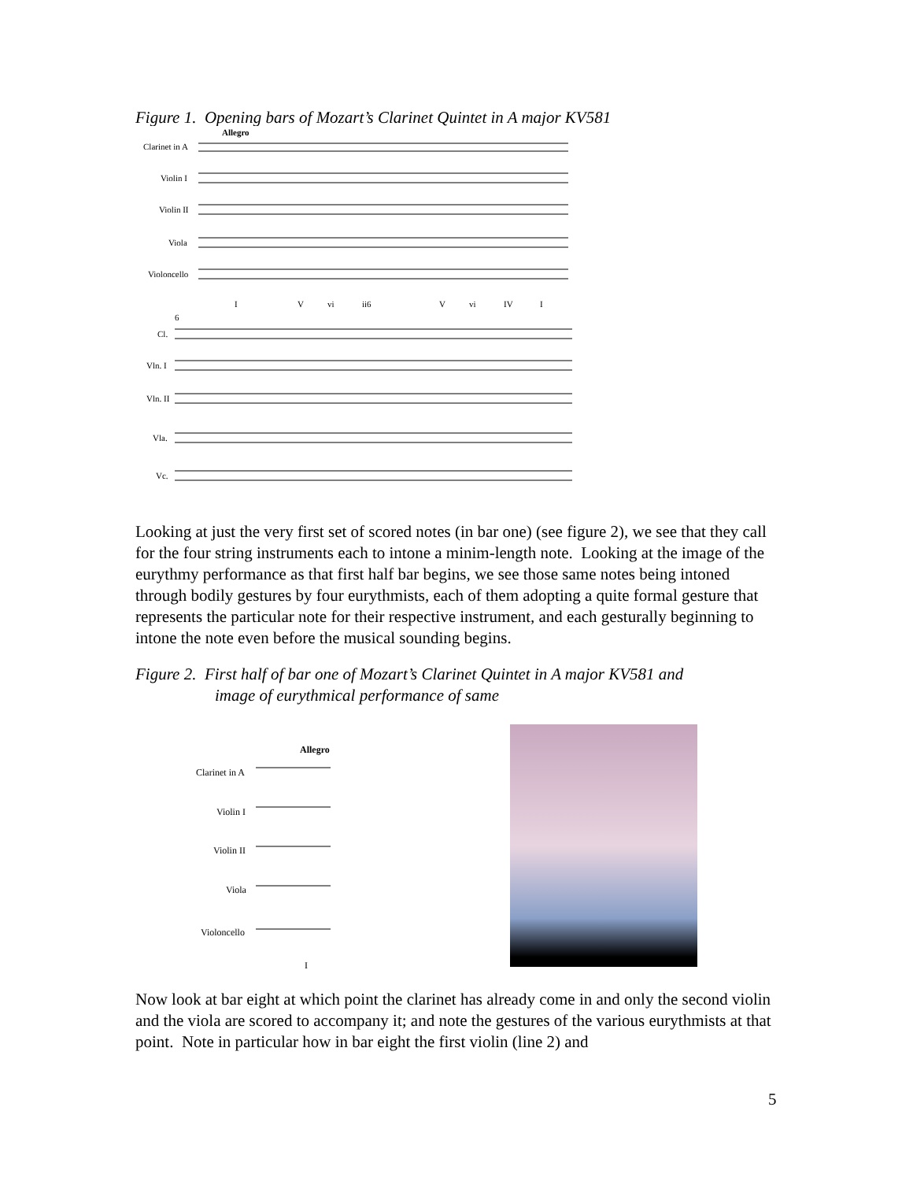Figure 1. Opening bars of Mozart’s Clarinet Quintet in A major KV581
Clarinet in A
Violin I
Violin II
Viola
Violoncello
Allegro
I
V
vi
ii6
V
vi
IV
I
6
Cl.
Vln. I
Vln. II
Vla.
Vc.
Looking at just the very first set of scored notes (in bar one) (see figure 2), we see that they call for the four string instruments each to intone a minim-length note. Looking at the image of the eurythmy performance as that first half bar begins, we see those same notes being intoned through bodily gestures by four eurythmists, each of them adopting a quite formal gesture that represents the particular note for their respective instrument, and each gesturally beginning to intone the note even before the musical sounding begins.
Figure 2. First half of bar one of Mozart’s Clarinet Quintet in A major KV581 and
image of eurythmical performance of same
Allegro
Clarinet in A
Violin I
Violin II
Viola
Violoncello
I
Now look at bar eight at which point the clarinet has already come in and only the second violin and the viola are scored to accompany it; and note the gestures of the various eurythmists at that point. Note in particular how in bar eight the first violin (line 2) and
5